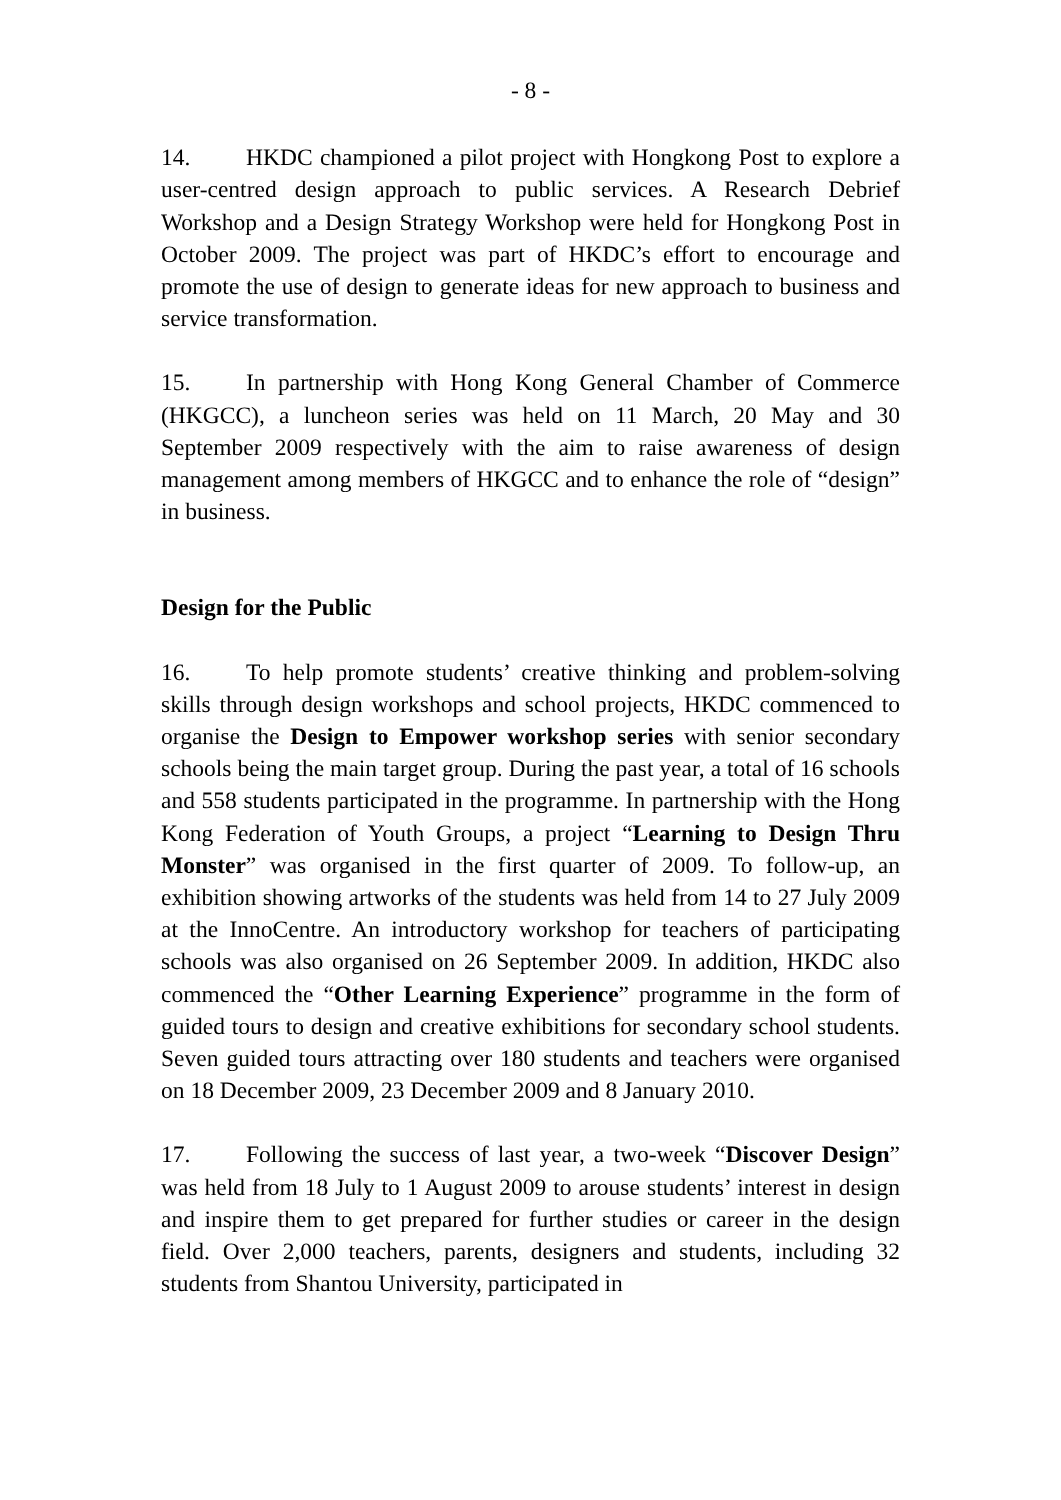- 8 -
14. HKDC championed a pilot project with Hongkong Post to explore a user-centred design approach to public services. A Research Debrief Workshop and a Design Strategy Workshop were held for Hongkong Post in October 2009. The project was part of HKDC’s effort to encourage and promote the use of design to generate ideas for new approach to business and service transformation.
15. In partnership with Hong Kong General Chamber of Commerce (HKGCC), a luncheon series was held on 11 March, 20 May and 30 September 2009 respectively with the aim to raise awareness of design management among members of HKGCC and to enhance the role of “design” in business.
Design for the Public
16. To help promote students’ creative thinking and problem-solving skills through design workshops and school projects, HKDC commenced to organise the Design to Empower workshop series with senior secondary schools being the main target group. During the past year, a total of 16 schools and 558 students participated in the programme. In partnership with the Hong Kong Federation of Youth Groups, a project “Learning to Design Thru Monster” was organised in the first quarter of 2009. To follow-up, an exhibition showing artworks of the students was held from 14 to 27 July 2009 at the InnoCentre. An introductory workshop for teachers of participating schools was also organised on 26 September 2009. In addition, HKDC also commenced the “Other Learning Experience” programme in the form of guided tours to design and creative exhibitions for secondary school students. Seven guided tours attracting over 180 students and teachers were organised on 18 December 2009, 23 December 2009 and 8 January 2010.
17. Following the success of last year, a two-week “Discover Design” was held from 18 July to 1 August 2009 to arouse students’ interest in design and inspire them to get prepared for further studies or career in the design field. Over 2,000 teachers, parents, designers and students, including 32 students from Shantou University, participated in